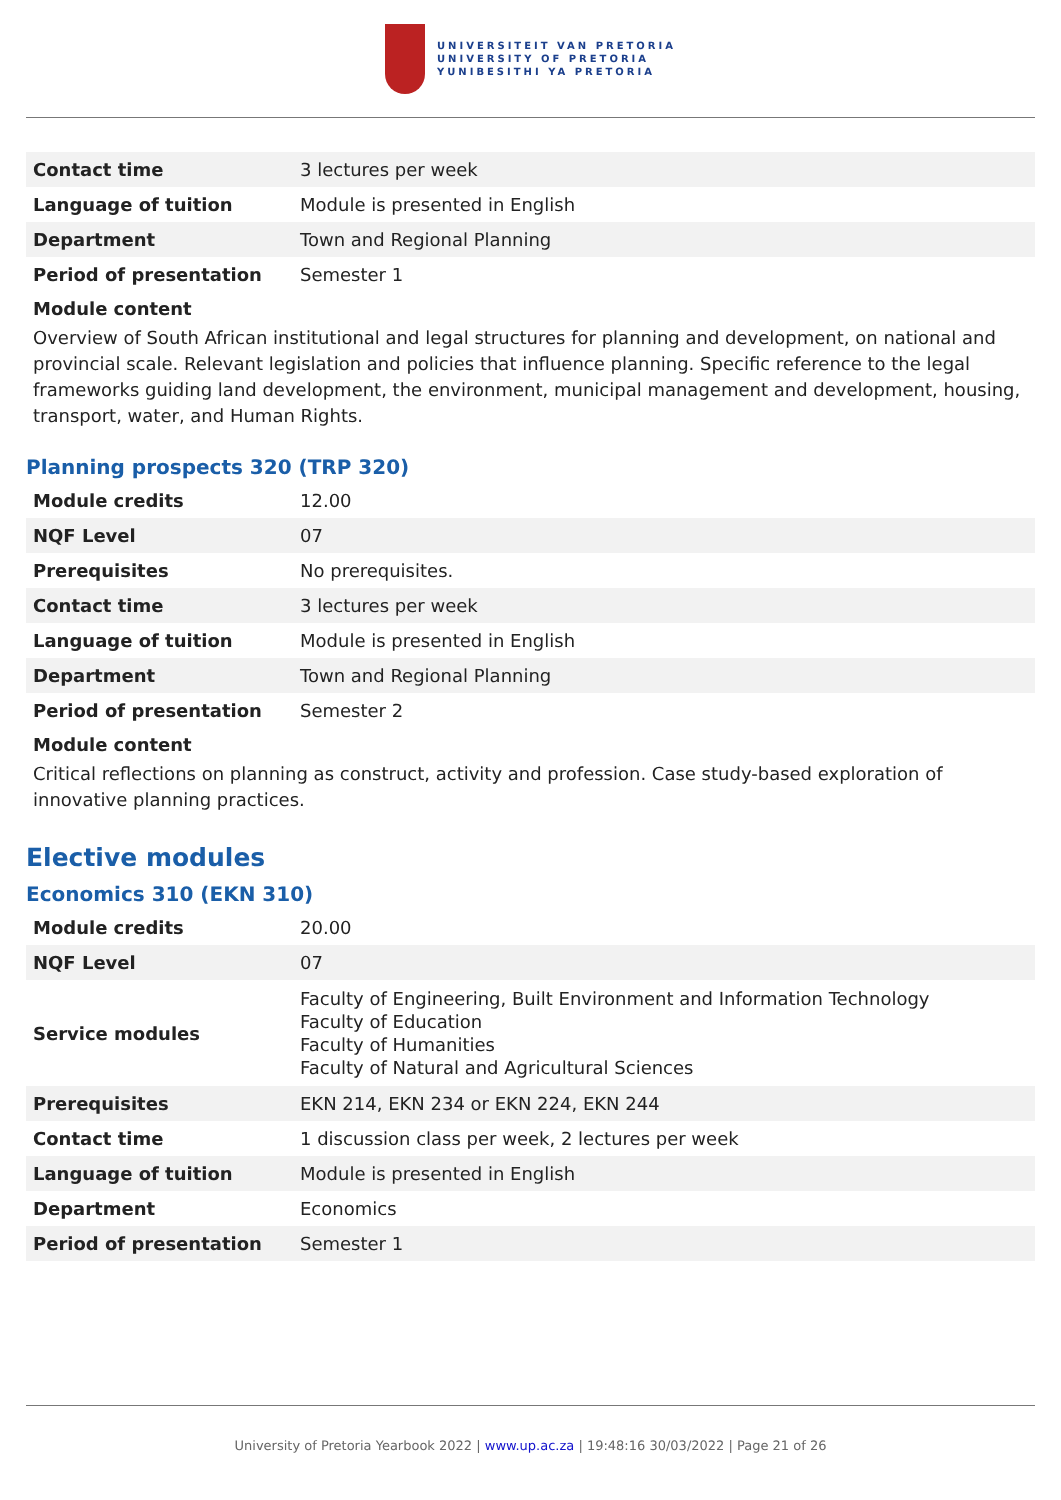UNIVERSITEIT VAN PRETORIA
UNIVERSITY OF PRETORIA
YUNIBESITHI YA PRETORIA
| Contact time | 3 lectures per week |
| Language of tuition | Module is presented in English |
| Department | Town and Regional Planning |
| Period of presentation | Semester 1 |
Module content
Overview of South African institutional and legal structures for planning and development, on national and provincial scale. Relevant legislation and policies that influence planning. Specific reference to the legal frameworks guiding land development, the environment, municipal management and development, housing, transport, water, and Human Rights.
Planning prospects 320 (TRP 320)
| Module credits | 12.00 |
| NQF Level | 07 |
| Prerequisites | No prerequisites. |
| Contact time | 3 lectures per week |
| Language of tuition | Module is presented in English |
| Department | Town and Regional Planning |
| Period of presentation | Semester 2 |
Module content
Critical reflections on planning as construct, activity and profession. Case study-based exploration of innovative planning practices.
Elective modules
Economics 310 (EKN 310)
| Module credits | 20.00 |
| NQF Level | 07 |
| Service modules | Faculty of Engineering, Built Environment and Information Technology Faculty of Education Faculty of Humanities Faculty of Natural and Agricultural Sciences |
| Prerequisites | EKN 214, EKN 234 or EKN 224, EKN 244 |
| Contact time | 1 discussion class per week, 2 lectures per week |
| Language of tuition | Module is presented in English |
| Department | Economics |
| Period of presentation | Semester 1 |
University of Pretoria Yearbook 2022 | www.up.ac.za | 19:48:16 30/03/2022 | Page 21 of 26